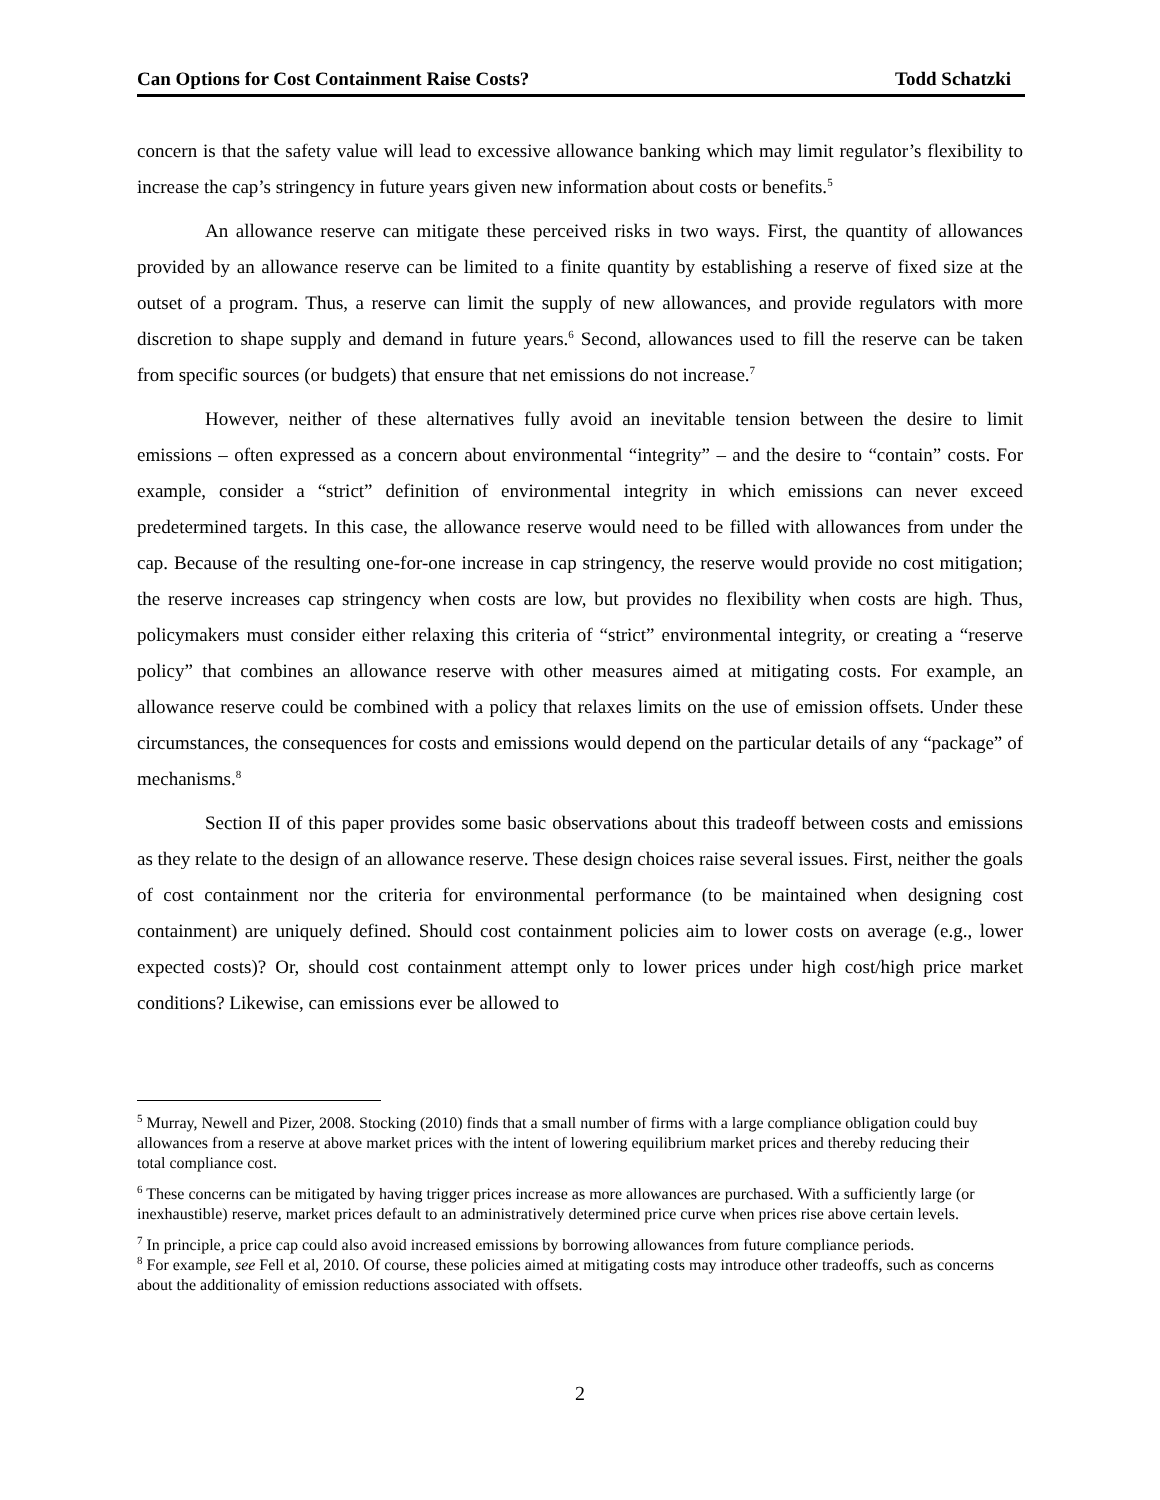Can Options for Cost Containment Raise Costs? Todd Schatzki
concern is that the safety value will lead to excessive allowance banking which may limit regulator’s flexibility to increase the cap’s stringency in future years given new information about costs or benefits.<sup>5</sup>
An allowance reserve can mitigate these perceived risks in two ways. First, the quantity of allowances provided by an allowance reserve can be limited to a finite quantity by establishing a reserve of fixed size at the outset of a program. Thus, a reserve can limit the supply of new allowances, and provide regulators with more discretion to shape supply and demand in future years.<sup>6</sup> Second, allowances used to fill the reserve can be taken from specific sources (or budgets) that ensure that net emissions do not increase.<sup>7</sup>
However, neither of these alternatives fully avoid an inevitable tension between the desire to limit emissions – often expressed as a concern about environmental “integrity” – and the desire to “contain” costs. For example, consider a “strict” definition of environmental integrity in which emissions can never exceed predetermined targets. In this case, the allowance reserve would need to be filled with allowances from under the cap. Because of the resulting one-for-one increase in cap stringency, the reserve would provide no cost mitigation; the reserve increases cap stringency when costs are low, but provides no flexibility when costs are high. Thus, policymakers must consider either relaxing this criteria of “strict” environmental integrity, or creating a “reserve policy” that combines an allowance reserve with other measures aimed at mitigating costs. For example, an allowance reserve could be combined with a policy that relaxes limits on the use of emission offsets. Under these circumstances, the consequences for costs and emissions would depend on the particular details of any “package” of mechanisms.<sup>8</sup>
Section II of this paper provides some basic observations about this tradeoff between costs and emissions as they relate to the design of an allowance reserve. These design choices raise several issues. First, neither the goals of cost containment nor the criteria for environmental performance (to be maintained when designing cost containment) are uniquely defined. Should cost containment policies aim to lower costs on average (e.g., lower expected costs)? Or, should cost containment attempt only to lower prices under high cost/high price market conditions? Likewise, can emissions ever be allowed to
<sup>5</sup> Murray, Newell and Pizer, 2008. Stocking (2010) finds that a small number of firms with a large compliance obligation could buy allowances from a reserve at above market prices with the intent of lowering equilibrium market prices and thereby reducing their total compliance cost.
<sup>6</sup> These concerns can be mitigated by having trigger prices increase as more allowances are purchased. With a sufficiently large (or inexhaustible) reserve, market prices default to an administratively determined price curve when prices rise above certain levels.
<sup>7</sup> In principle, a price cap could also avoid increased emissions by borrowing allowances from future compliance periods.
<sup>8</sup> For example, see Fell et al, 2010. Of course, these policies aimed at mitigating costs may introduce other tradeoffs, such as concerns about the additionality of emission reductions associated with offsets.
2